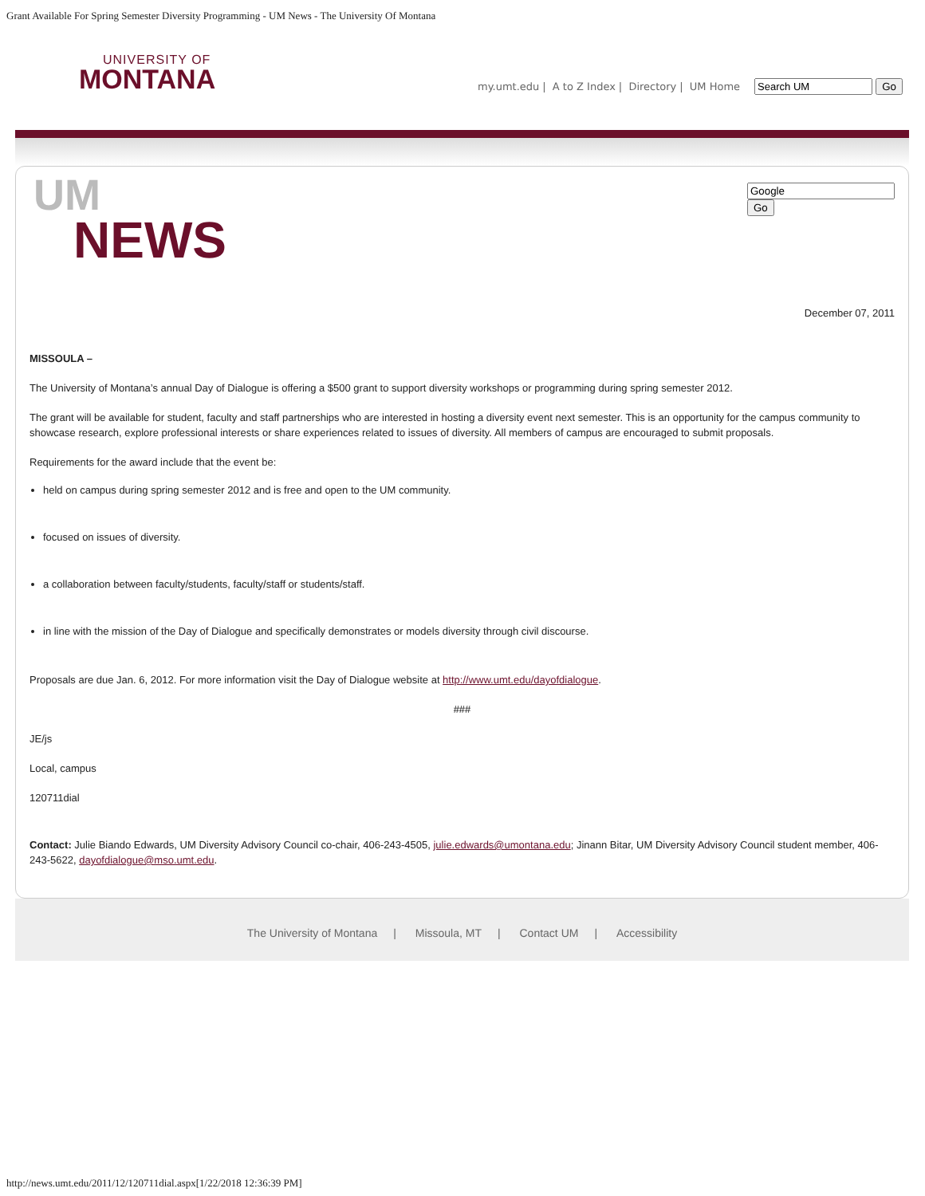Grant Available For Spring Semester Diversity Programming - UM News - The University Of Montana
UNIVERSITY OF
MONTANA
my.umt.edu | A to Z Index | Directory | UM Home Go
Go
UM
NEWS
December 07, 2011
MISSOULA –
The University of Montana’s annual Day of Dialogue is offering a $500 grant to support diversity workshops or programming during spring semester 2012.
The grant will be available for student, faculty and staff partnerships who are interested in hosting a diversity event next semester. This is an opportunity for the campus community to showcase research, explore professional interests or share experiences related to issues of diversity. All members of campus are encouraged to submit proposals.
Requirements for the award include that the event be:
held on campus during spring semester 2012 and is free and open to the UM community.
focused on issues of diversity.
a collaboration between faculty/students, faculty/staff or students/staff.
in line with the mission of the Day of Dialogue and specifically demonstrates or models diversity through civil discourse.
Proposals are due Jan. 6, 2012. For more information visit the Day of Dialogue website at http://www.umt.edu/dayofdialogue.
###
JE/js
Local, campus
120711dial
Contact: Julie Biando Edwards, UM Diversity Advisory Council co-chair, 406-243-4505, julie.edwards@umontana.edu; Jinann Bitar, UM Diversity Advisory Council student member, 406-243-5622, dayofdialogue@mso.umt.edu.
The University of Montana | Missoula, MT | Contact UM | Accessibility
http://news.umt.edu/2011/12/120711dial.aspx[1/22/2018 12:36:39 PM]